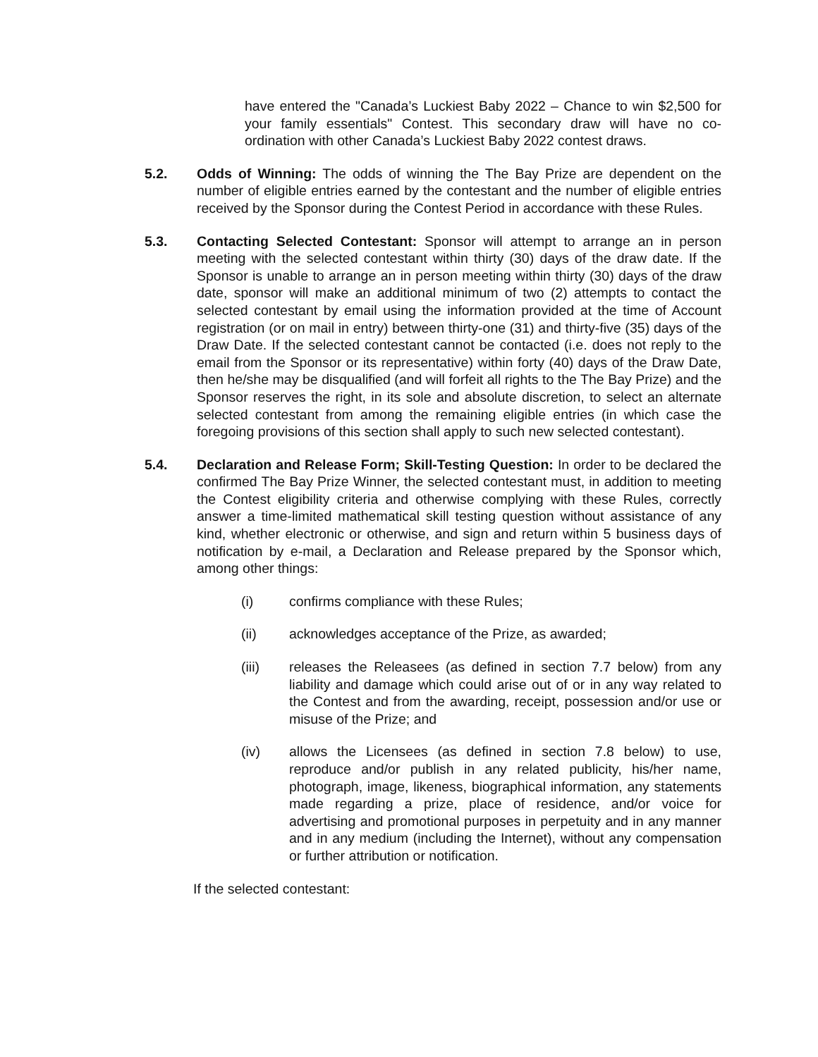have entered the "Canada’s Luckiest Baby 2022 – Chance to win $2,500 for your family essentials" Contest. This secondary draw will have no co-ordination with other Canada’s Luckiest Baby 2022 contest draws.
5.2. Odds of Winning: The odds of winning the The Bay Prize are dependent on the number of eligible entries earned by the contestant and the number of eligible entries received by the Sponsor during the Contest Period in accordance with these Rules.
5.3. Contacting Selected Contestant: Sponsor will attempt to arrange an in person meeting with the selected contestant within thirty (30) days of the draw date. If the Sponsor is unable to arrange an in person meeting within thirty (30) days of the draw date, sponsor will make an additional minimum of two (2) attempts to contact the selected contestant by email using the information provided at the time of Account registration (or on mail in entry) between thirty-one (31) and thirty-five (35) days of the Draw Date. If the selected contestant cannot be contacted (i.e. does not reply to the email from the Sponsor or its representative) within forty (40) days of the Draw Date, then he/she may be disqualified (and will forfeit all rights to the The Bay Prize) and the Sponsor reserves the right, in its sole and absolute discretion, to select an alternate selected contestant from among the remaining eligible entries (in which case the foregoing provisions of this section shall apply to such new selected contestant).
5.4. Declaration and Release Form; Skill-Testing Question: In order to be declared the confirmed The Bay Prize Winner, the selected contestant must, in addition to meeting the Contest eligibility criteria and otherwise complying with these Rules, correctly answer a time-limited mathematical skill testing question without assistance of any kind, whether electronic or otherwise, and sign and return within 5 business days of notification by e-mail, a Declaration and Release prepared by the Sponsor which, among other things:
(i) confirms compliance with these Rules;
(ii) acknowledges acceptance of the Prize, as awarded;
(iii) releases the Releasees (as defined in section 7.7 below) from any liability and damage which could arise out of or in any way related to the Contest and from the awarding, receipt, possession and/or use or misuse of the Prize; and
(iv) allows the Licensees (as defined in section 7.8 below) to use, reproduce and/or publish in any related publicity, his/her name, photograph, image, likeness, biographical information, any statements made regarding a prize, place of residence, and/or voice for advertising and promotional purposes in perpetuity and in any manner and in any medium (including the Internet), without any compensation or further attribution or notification.
If the selected contestant: